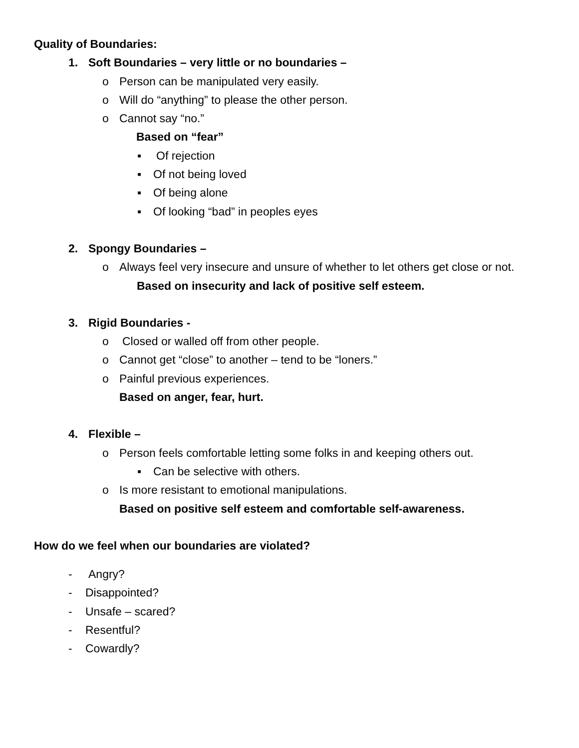Quality of Boundaries:
1. Soft Boundaries – very little or no boundaries –
o Person can be manipulated very easily.
o Will do “anything” to please the other person.
o Cannot say “no.”
Based on “fear”
▪ Of rejection
▪ Of not being loved
▪ Of being alone
▪ Of looking “bad” in peoples eyes
2. Spongy Boundaries –
o Always feel very insecure and unsure of whether to let others get close or not.
Based on insecurity and lack of positive self esteem.
3. Rigid Boundaries -
o Closed or walled off from other people.
o Cannot get “close” to another – tend to be “loners.”
o Painful previous experiences.
Based on anger, fear, hurt.
4. Flexible –
o Person feels comfortable letting some folks in and keeping others out.
▪ Can be selective with others.
o Is more resistant to emotional manipulations.
Based on positive self esteem and comfortable self-awareness.
How do we feel when our boundaries are violated?
- Angry?
- Disappointed?
- Unsafe – scared?
- Resentful?
- Cowardly?